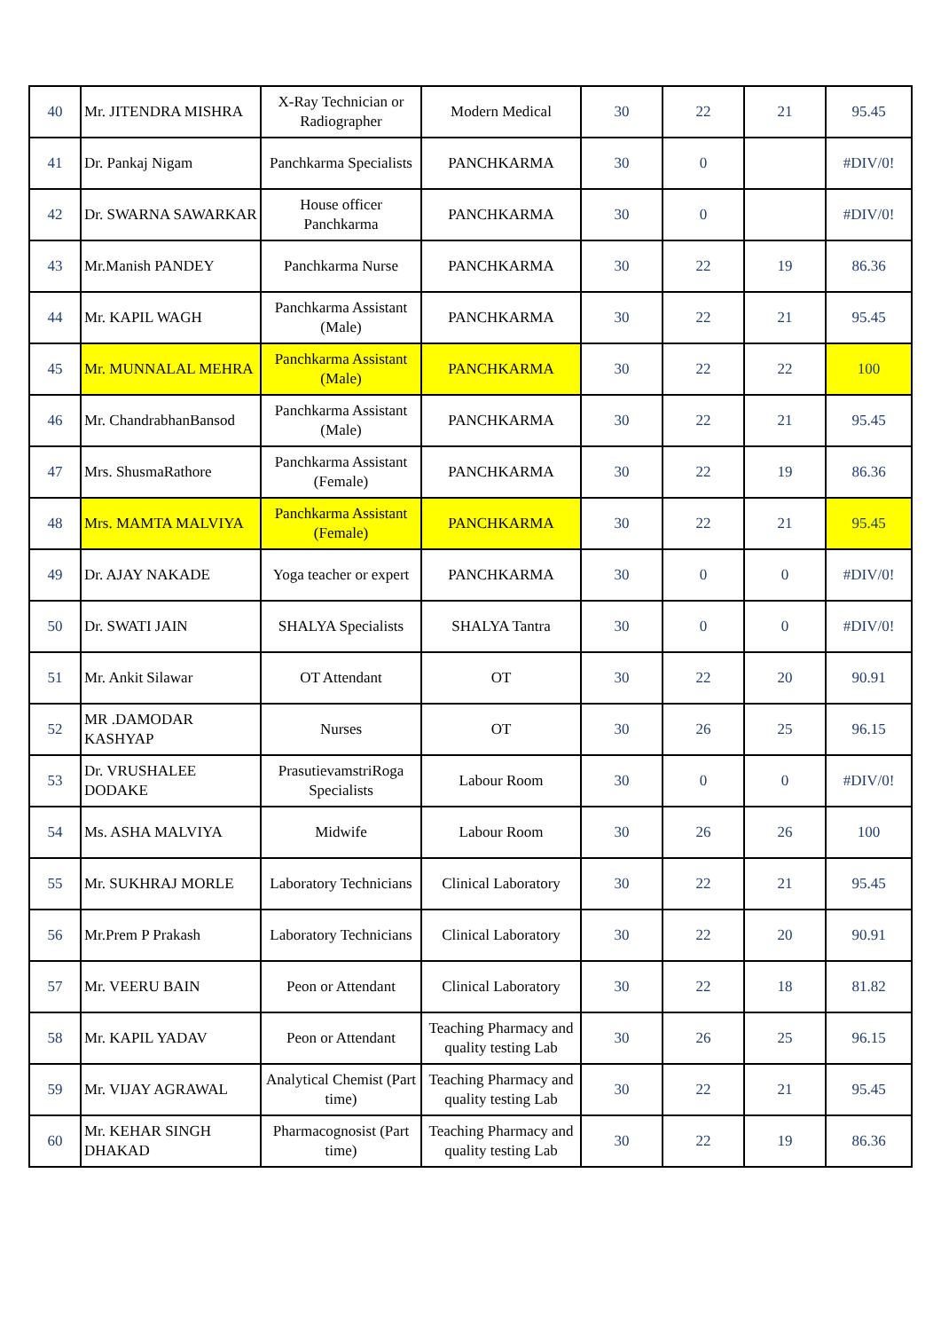| 40 | Mr. JITENDRA MISHRA | X-Ray Technician or Radiographer | Modern Medical | 30 | 22 | 21 | 95.45 |
| 41 | Dr. Pankaj Nigam | Panchkarma Specialists | PANCHKARMA | 30 | 0 | | #DIV/0! |
| 42 | Dr. SWARNA SAWARKAR | House officer Panchkarma | PANCHKARMA | 30 | 0 | | #DIV/0! |
| 43 | Mr.Manish PANDEY | Panchkarma Nurse | PANCHKARMA | 30 | 22 | 19 | 86.36 |
| 44 | Mr. KAPIL WAGH | Panchkarma Assistant (Male) | PANCHKARMA | 30 | 22 | 21 | 95.45 |
| 45 | Mr. MUNNALAL MEHRA | Panchkarma Assistant (Male) | PANCHKARMA | 30 | 22 | 22 | 100 |
| 46 | Mr. ChandrabhanBansod | Panchkarma Assistant (Male) | PANCHKARMA | 30 | 22 | 21 | 95.45 |
| 47 | Mrs. ShusmaRathore | Panchkarma Assistant (Female) | PANCHKARMA | 30 | 22 | 19 | 86.36 |
| 48 | Mrs. MAMTA MALVIYA | Panchkarma Assistant (Female) | PANCHKARMA | 30 | 22 | 21 | 95.45 |
| 49 | Dr. AJAY NAKADE | Yoga teacher or expert | PANCHKARMA | 30 | 0 | 0 | #DIV/0! |
| 50 | Dr. SWATI JAIN | SHALYA Specialists | SHALYA Tantra | 30 | 0 | 0 | #DIV/0! |
| 51 | Mr. Ankit Silawar | OT Attendant | OT | 30 | 22 | 20 | 90.91 |
| 52 | MR .DAMODAR KASHYAP | Nurses | OT | 30 | 26 | 25 | 96.15 |
| 53 | Dr. VRUSHALEE DODAKE | PrasutievamstriRoga Specialists | Labour Room | 30 | 0 | 0 | #DIV/0! |
| 54 | Ms. ASHA MALVIYA | Midwife | Labour Room | 30 | 26 | 26 | 100 |
| 55 | Mr. SUKHRAJ MORLE | Laboratory Technicians | Clinical Laboratory | 30 | 22 | 21 | 95.45 |
| 56 | Mr.Prem P Prakash | Laboratory Technicians | Clinical Laboratory | 30 | 22 | 20 | 90.91 |
| 57 | Mr. VEERU BAIN | Peon or Attendant | Clinical Laboratory | 30 | 22 | 18 | 81.82 |
| 58 | Mr. KAPIL YADAV | Peon or Attendant | Teaching Pharmacy and quality testing Lab | 30 | 26 | 25 | 96.15 |
| 59 | Mr. VIJAY AGRAWAL | Analytical Chemist (Part time) | Teaching Pharmacy and quality testing Lab | 30 | 22 | 21 | 95.45 |
| 60 | Mr. KEHAR SINGH DHAKAD | Pharmacognosist (Part time) | Teaching Pharmacy and quality testing Lab | 30 | 22 | 19 | 86.36 |